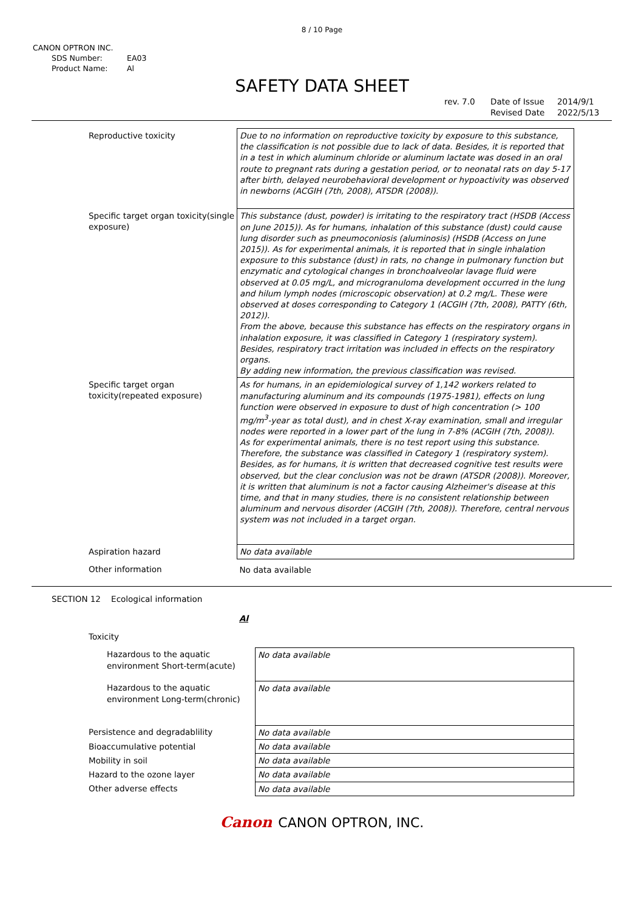8 / 10 Page
CANON OPTRON INC.
SDS Number: EA03
Product Name: Al
SAFETY DATA SHEET
rev. 7.0 Date of Issue 2014/9/1
Revised Date 2022/5/13
| Reproductive toxicity | Due to no information on reproductive toxicity by exposure to this substance, the classification is not possible due to lack of data. Besides, it is reported that in a test in which aluminum chloride or aluminum lactate was dosed in an oral route to pregnant rats during a gestation period, or to neonatal rats on day 5-17 after birth, delayed neurobehavioral development or hypoactivity was observed in newborns (ACGIH (7th, 2008), ATSDR (2008)). |
| Specific target organ toxicity(single exposure) | This substance (dust, powder) is irritating to the respiratory tract (HSDB (Access on June 2015)). As for humans, inhalation of this substance (dust) could cause lung disorder such as pneumoconiosis (aluminosis) (HSDB (Access on June 2015)). As for experimental animals, it is reported that in single inhalation exposure to this substance (dust) in rats, no change in pulmonary function but enzymatic and cytological changes in bronchoalveolar lavage fluid were observed at 0.05 mg/L, and microgranuloma development occurred in the lung and hilum lymph nodes (microscopic observation) at 0.2 mg/L. These were observed at doses corresponding to Category 1 (ACGIH (7th, 2008), PATTY (6th, 2012)). From the above, because this substance has effects on the respiratory organs in inhalation exposure, it was classified in Category 1 (respiratory system). Besides, respiratory tract irritation was included in effects on the respiratory organs. By adding new information, the previous classification was revised. |
| Specific target organ toxicity(repeated exposure) | As for humans, in an epidemiological survey of 1,142 workers related to manufacturing aluminum and its compounds (1975-1981), effects on lung function were observed in exposure to dust of high concentration (> 100 mg/m<sup>3</sup>-year as total dust), and in chest X-ray examination, small and irregular nodes were reported in a lower part of the lung in 7-8% (ACGIH (7th, 2008)). As for experimental animals, there is no test report using this substance. Therefore, the substance was classified in Category 1 (respiratory system). Besides, as for humans, it is written that decreased cognitive test results were observed, but the clear conclusion was not be drawn (ATSDR (2008)). Moreover, it is written that aluminum is not a factor causing Alzheimer's disease at this time, and that in many studies, there is no consistent relationship between aluminum and nervous disorder (ACGIH (7th, 2008)). Therefore, central nervous system was not included in a target organ. |
| Aspiration hazard | No data available |
| Other information | No data available |
SECTION 12 Ecological information
Al
Toxicity
| Hazardous to the aquatic environment Short-term(acute) | No data available |
| Hazardous to the aquatic environment Long-term(chronic) | No data available |
| Persistence and degradablility | No data available |
| Bioaccumulative potential | No data available |
| Mobility in soil | No data available |
| Hazard to the ozone layer | No data available |
| Other adverse effects | No data available |
Canon CANON OPTRON, INC.